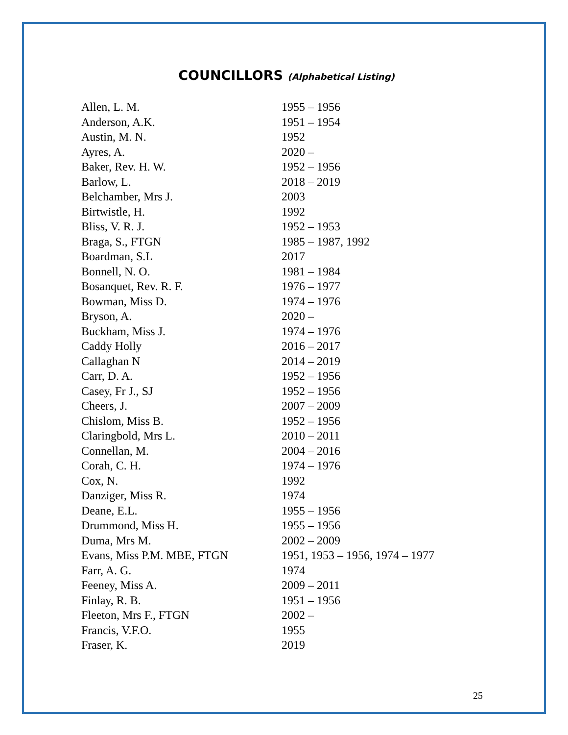COUNCILLORS (Alphabetical Listing)
| Allen, L. M. | 1955 – 1956 |
| Anderson, A.K. | 1951 – 1954 |
| Austin, M. N. | 1952 |
| Ayres, A. | 2020 – |
| Baker, Rev. H. W. | 1952 – 1956 |
| Barlow, L. | 2018 – 2019 |
| Belchamber, Mrs J. | 2003 |
| Birtwistle, H. | 1992 |
| Bliss, V. R. J. | 1952 – 1953 |
| Braga, S., FTGN | 1985 – 1987, 1992 |
| Boardman, S.L | 2017 |
| Bonnell, N. O. | 1981 – 1984 |
| Bosanquet, Rev. R. F. | 1976 – 1977 |
| Bowman, Miss D. | 1974 – 1976 |
| Bryson, A. | 2020 – |
| Buckham, Miss J. | 1974 – 1976 |
| Caddy Holly | 2016 – 2017 |
| Callaghan N | 2014 – 2019 |
| Carr, D. A. | 1952 – 1956 |
| Casey, Fr J., SJ | 1952 – 1956 |
| Cheers, J. | 2007 – 2009 |
| Chislom, Miss B. | 1952 – 1956 |
| Claringbold, Mrs L. | 2010 – 2011 |
| Connellan, M. | 2004 – 2016 |
| Corah, C. H. | 1974 – 1976 |
| Cox, N. | 1992 |
| Danziger, Miss R. | 1974 |
| Deane, E.L. | 1955 – 1956 |
| Drummond, Miss H. | 1955 – 1956 |
| Duma, Mrs M. | 2002 – 2009 |
| Evans, Miss P.M. MBE, FTGN | 1951, 1953 – 1956, 1974 – 1977 |
| Farr, A. G. | 1974 |
| Feeney, Miss A. | 2009 – 2011 |
| Finlay, R. B. | 1951 – 1956 |
| Fleeton, Mrs F., FTGN | 2002 – |
| Francis, V.F.O. | 1955 |
| Fraser, K. | 2019 |
25